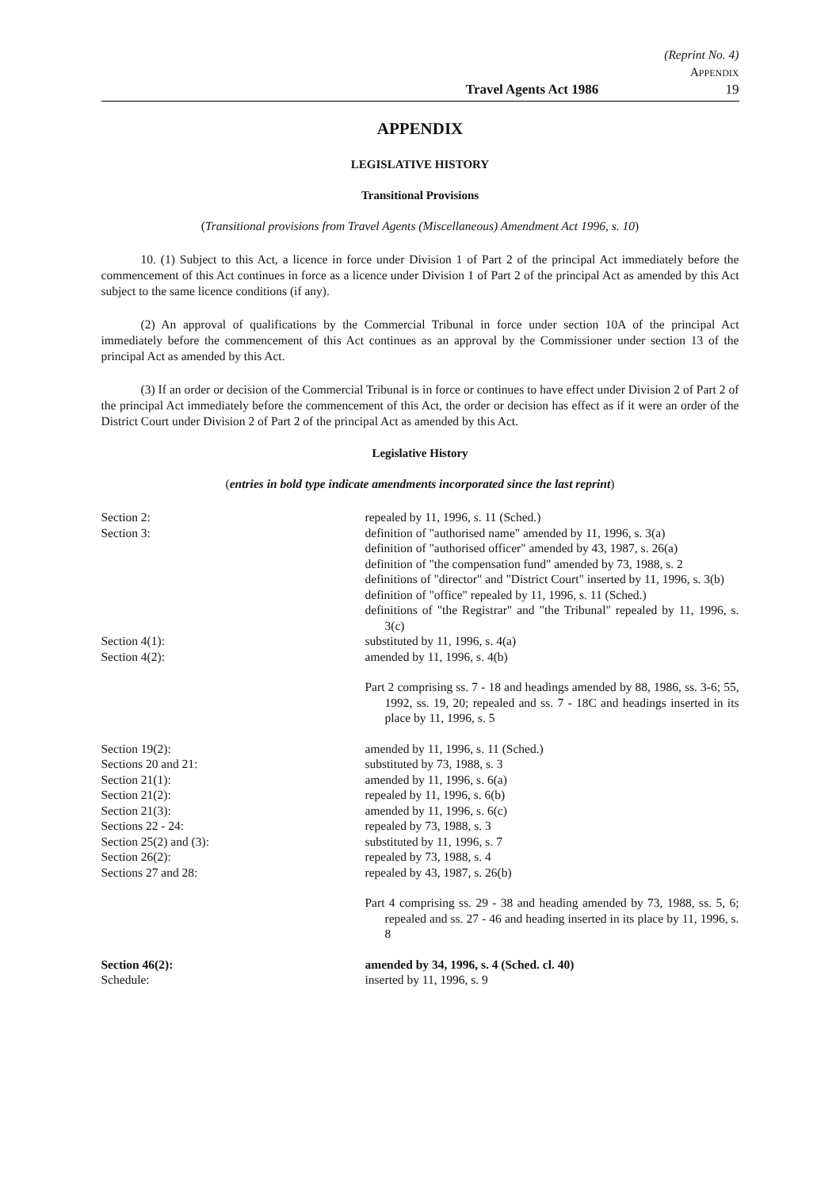(Reprint No. 4)
APPENDIX
Travel Agents Act 1986 19
APPENDIX
LEGISLATIVE HISTORY
Transitional Provisions
(Transitional provisions from Travel Agents (Miscellaneous) Amendment Act 1996, s. 10)
10. (1) Subject to this Act, a licence in force under Division 1 of Part 2 of the principal Act immediately before the commencement of this Act continues in force as a licence under Division 1 of Part 2 of the principal Act as amended by this Act subject to the same licence conditions (if any).
(2) An approval of qualifications by the Commercial Tribunal in force under section 10A of the principal Act immediately before the commencement of this Act continues as an approval by the Commissioner under section 13 of the principal Act as amended by this Act.
(3) If an order or decision of the Commercial Tribunal is in force or continues to have effect under Division 2 of Part 2 of the principal Act immediately before the commencement of this Act, the order or decision has effect as if it were an order of the District Court under Division 2 of Part 2 of the principal Act as amended by this Act.
Legislative History
(entries in bold type indicate amendments incorporated since the last reprint)
Section 2: repealed by 11, 1996, s. 11 (Sched.)
Section 3: definition of "authorised name" amended by 11, 1996, s. 3(a)
definition of "authorised officer" amended by 43, 1987, s. 26(a)
definition of "the compensation fund" amended by 73, 1988, s. 2
definitions of "director" and "District Court" inserted by 11, 1996, s. 3(b)
definition of "office" repealed by 11, 1996, s. 11 (Sched.)
definitions of "the Registrar" and "the Tribunal" repealed by 11, 1996, s. 3(c)
Section 4(1): substituted by 11, 1996, s. 4(a)
Section 4(2): amended by 11, 1996, s. 4(b)
Part 2 comprising ss. 7 - 18 and headings amended by 88, 1986, ss. 3-6; 55, 1992, ss. 19, 20; repealed and ss. 7 - 18C and headings inserted in its place by 11, 1996, s. 5
Section 19(2): amended by 11, 1996, s. 11 (Sched.)
Sections 20 and 21: substituted by 73, 1988, s. 3
Section 21(1): amended by 11, 1996, s. 6(a)
Section 21(2): repealed by 11, 1996, s. 6(b)
Section 21(3): amended by 11, 1996, s. 6(c)
Sections 22 - 24: repealed by 73, 1988, s. 3
Section 25(2) and (3): substituted by 11, 1996, s. 7
Section 26(2): repealed by 73, 1988, s. 4
Sections 27 and 28: repealed by 43, 1987, s. 26(b)
Part 4 comprising ss. 29 - 38 and heading amended by 73, 1988, ss. 5, 6; repealed and ss. 27 - 46 and heading inserted in its place by 11, 1996, s. 8
Section 46(2): amended by 34, 1996, s. 4 (Sched. cl. 40)
Schedule: inserted by 11, 1996, s. 9